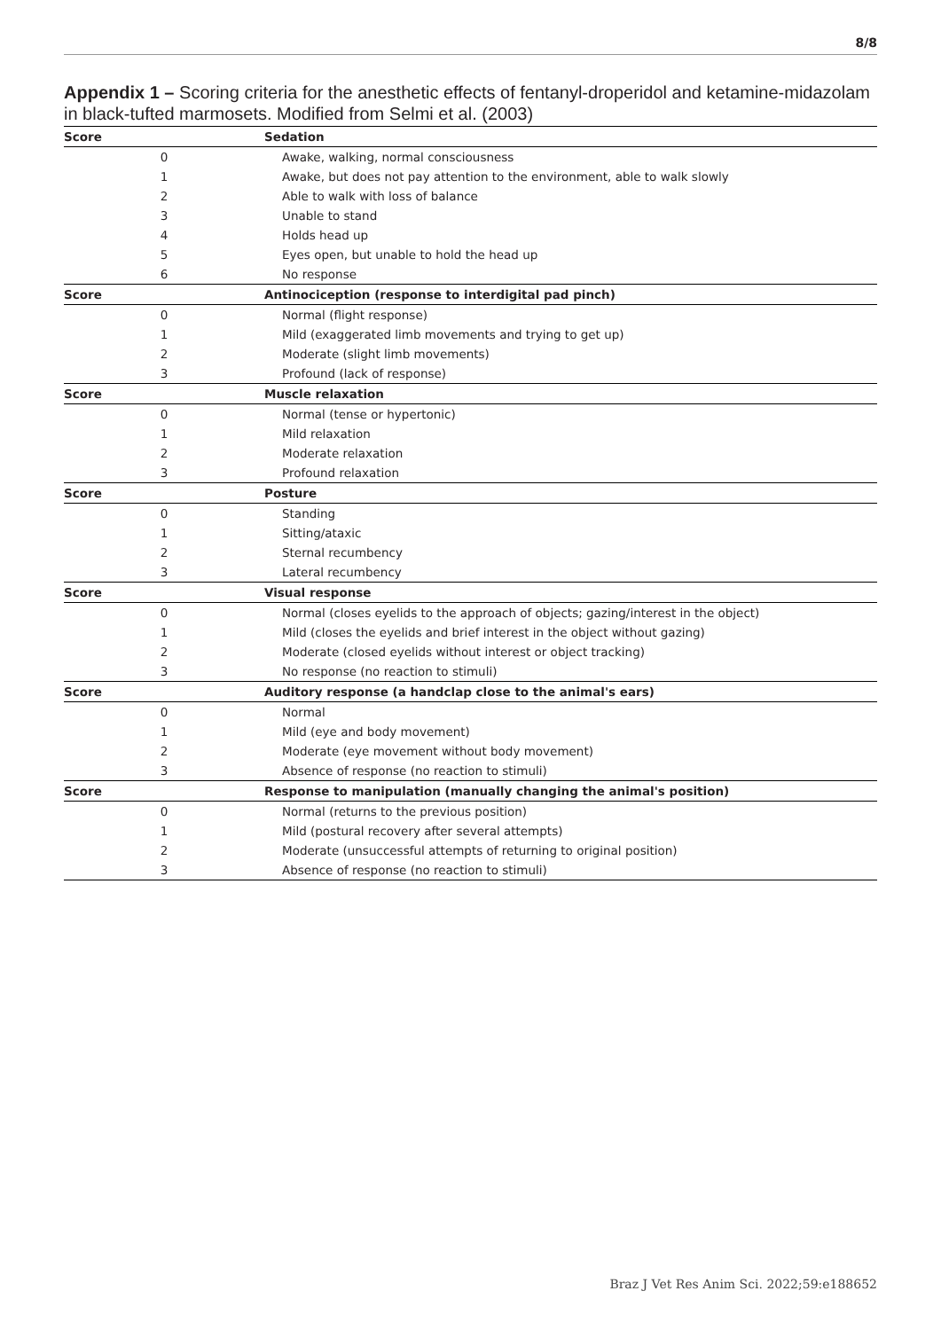8/8
Appendix 1 – Scoring criteria for the anesthetic effects of fentanyl-droperidol and ketamine-midazolam in black-tufted marmosets. Modified from Selmi et al. (2003)
| Score | Sedation |
| --- | --- |
| 0 | Awake, walking, normal consciousness |
| 1 | Awake, but does not pay attention to the environment, able to walk slowly |
| 2 | Able to walk with loss of balance |
| 3 | Unable to stand |
| 4 | Holds head up |
| 5 | Eyes open, but unable to hold the head up |
| 6 | No response |
| Score | Antinociception (response to interdigital pad pinch) |
| 0 | Normal (flight response) |
| 1 | Mild (exaggerated limb movements and trying to get up) |
| 2 | Moderate (slight limb movements) |
| 3 | Profound (lack of response) |
| Score | Muscle relaxation |
| 0 | Normal (tense or hypertonic) |
| 1 | Mild relaxation |
| 2 | Moderate relaxation |
| 3 | Profound relaxation |
| Score | Posture |
| 0 | Standing |
| 1 | Sitting/ataxic |
| 2 | Sternal recumbency |
| 3 | Lateral recumbency |
| Score | Visual response |
| 0 | Normal (closes eyelids to the approach of objects; gazing/interest in the object) |
| 1 | Mild (closes the eyelids and brief interest in the object without gazing) |
| 2 | Moderate (closed eyelids without interest or object tracking) |
| 3 | No response (no reaction to stimuli) |
| Score | Auditory response (a handclap close to the animal's ears) |
| 0 | Normal |
| 1 | Mild (eye and body movement) |
| 2 | Moderate (eye movement without body movement) |
| 3 | Absence of response (no reaction to stimuli) |
| Score | Response to manipulation (manually changing the animal's position) |
| 0 | Normal (returns to the previous position) |
| 1 | Mild (postural recovery after several attempts) |
| 2 | Moderate (unsuccessful attempts of returning to original position) |
| 3 | Absence of response (no reaction to stimuli) |
Braz J Vet Res Anim Sci. 2022;59:e188652